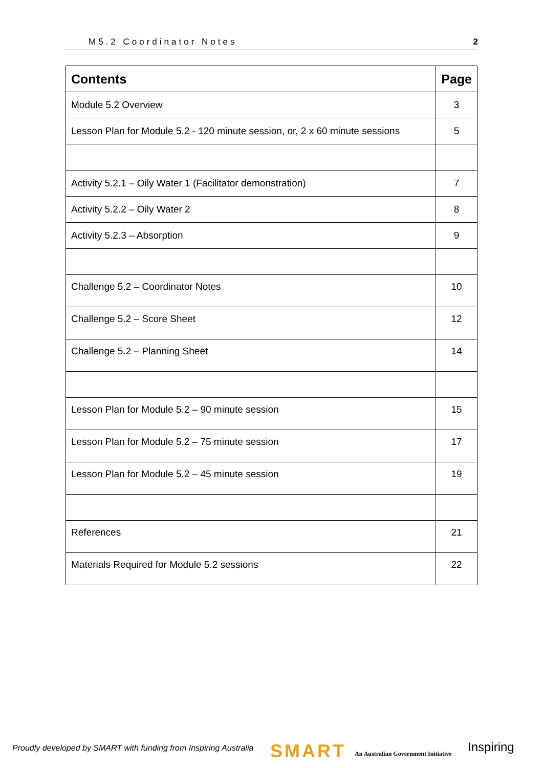M5.2 Coordinator Notes 2
| Contents | Page |
| --- | --- |
| Module 5.2 Overview | 3 |
| Lesson Plan for Module 5.2 - 120 minute session, or, 2 x 60 minute sessions | 5 |
| Activity 5.2.1 – Oily Water 1 (Facilitator demonstration) | 7 |
| Activity 5.2.2 – Oily Water 2 | 8 |
| Activity 5.2.3 – Absorption | 9 |
| Challenge 5.2 – Coordinator Notes | 10 |
| Challenge 5.2 – Score Sheet | 12 |
| Challenge 5.2 – Planning Sheet | 14 |
| Lesson Plan for Module 5.2 – 90 minute session | 15 |
| Lesson Plan for Module 5.2 – 75 minute session | 17 |
| Lesson Plan for Module 5.2 – 45 minute session | 19 |
| References | 21 |
| Materials Required for Module 5.2 sessions | 22 |
Proudly developed by SMART with funding from Inspiring Australia
SMART
An Australian Government Initiative
Inspiring